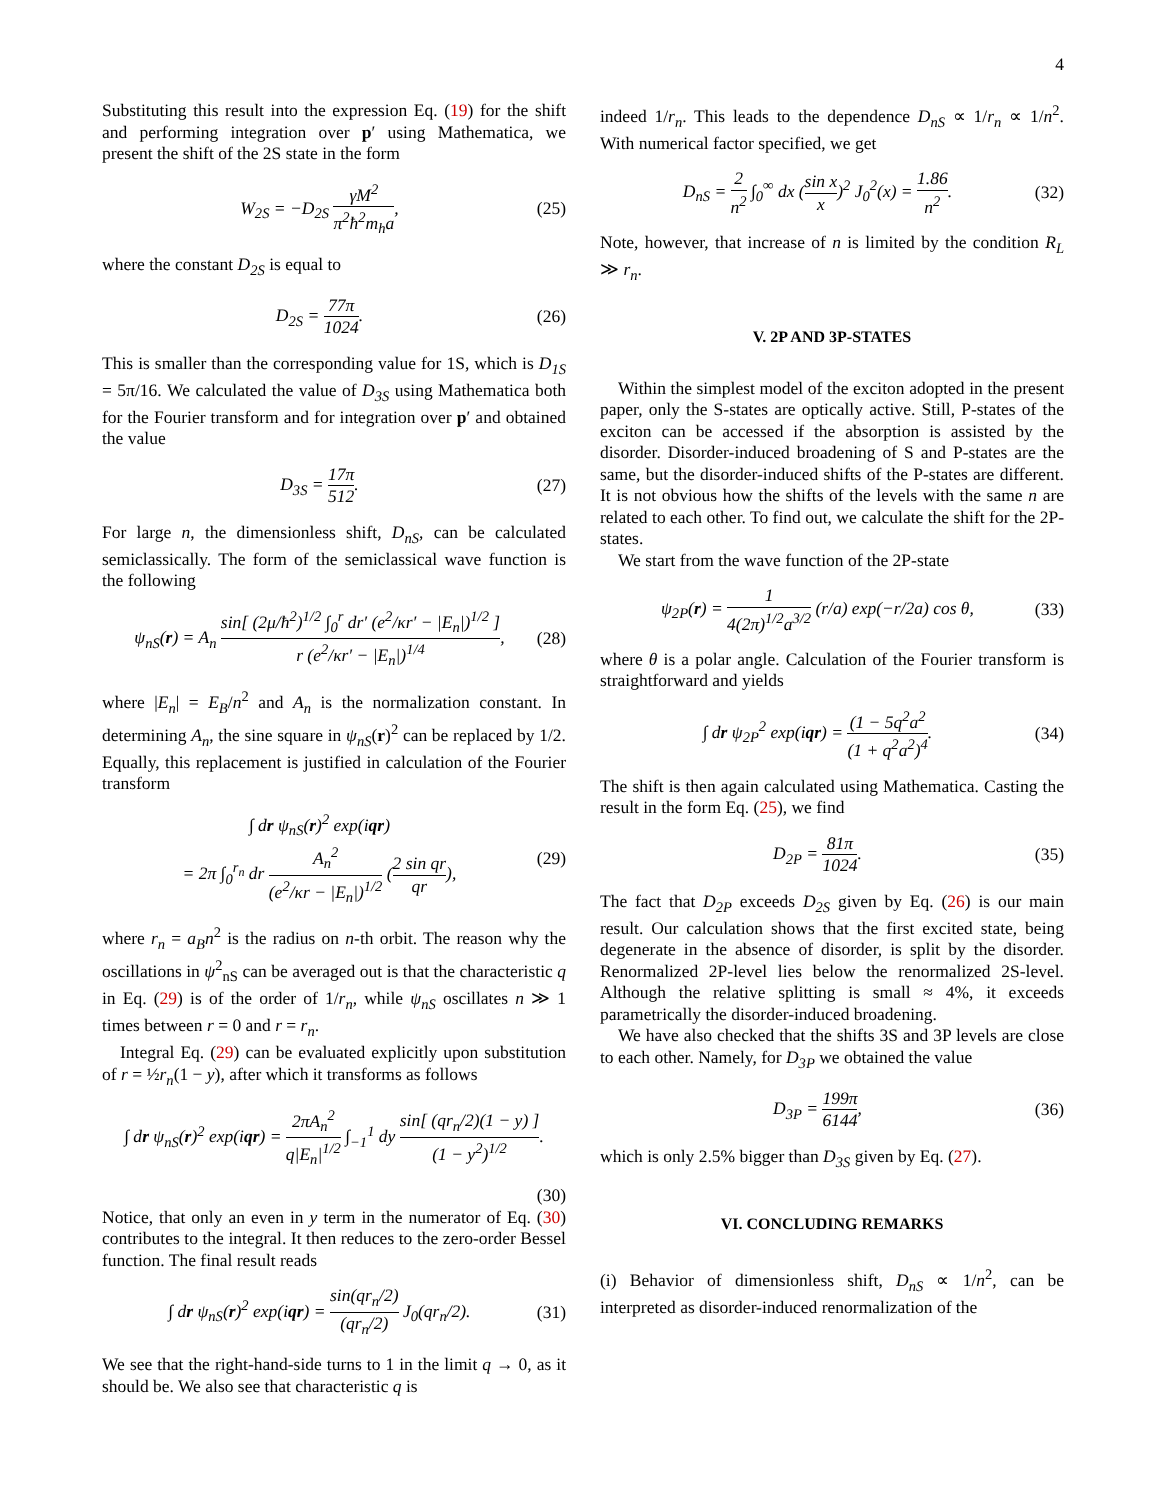4
Substituting this result into the expression Eq. (19) for the shift and performing integration over p′ using Mathematica, we present the shift of the 2S state in the form
W<sub>2S</sub> = −D<sub>2S</sub> γM<sup>2</sup> π<sup>2</sup>ħ<sup>2</sup>m<sub>h</sub>a, (25)
where the constant D<sub>2S</sub> is equal to
D<sub>2S</sub> = 77π 1024. (26)
This is smaller than the corresponding value for 1S, which is D<sub>1S</sub> = 5π/16. We calculated the value of D<sub>3S</sub> using Mathematica both for the Fourier transform and for integration over p′ and obtained the value
D<sub>3S</sub> = 17π 512. (27)
For large n, the dimensionless shift, D<sub>nS</sub>, can be calculated semiclassically. The form of the semiclassical wave function is the following
ψ<sub>nS</sub>(r) = A<sub>n</sub> sin[ (2μ/ħ<sup>2</sup>)<sup>1/2</sup> ∫<sub>0</sub><sup>r</sup> dr′ (e<sup>2</sup>/κr′ − |E<sub>n</sub>|)<sup>1/2</sup> ] r (e<sup>2</sup>/κr′ − |E<sub>n</sub>|)<sup>1/4</sup>, (28)
where |E<sub>n</sub>| = E<sub>B</sub>/n<sup>2</sup> and A<sub>n</sub> is the normalization constant. In determining A<sub>n</sub>, the sine square in ψ<sub>nS</sub>(r)<sup>2</sup> can be replaced by 1/2. Equally, this replacement is justified in calculation of the Fourier transform
∫ dr ψ<sub>nS</sub>(r)<sup>2</sup> exp(iqr)
= 2π ∫<sub>0</sub><sup>r<sub>n</sub></sup> dr A<sub>n</sub><sup>2</sup> (e<sup>2</sup>/κr − |E<sub>n</sub>|)<sup>1/2</sup> (2 sin qr qr), (29)
where r<sub>n</sub> = a<sub>B</sub>n<sup>2</sup> is the radius on n-th orbit. The reason why the oscillations in ψ<sup>2</sup><sub>nS</sub> can be averaged out is that the characteristic q in Eq. (29) is of the order of 1/r<sub>n</sub>, while ψ<sub>nS</sub> oscillates n ≫ 1 times between r = 0 and r = r<sub>n</sub>.
Integral Eq. (29) can be evaluated explicitly upon substitution of r = ½r<sub>n</sub>(1 − y), after which it transforms as follows
∫ dr ψ<sub>nS</sub>(r)<sup>2</sup> exp(iqr) = 2πA<sub>n</sub><sup>2</sup> q|E<sub>n</sub>|<sup>1/2</sup> ∫<sub>−1</sub><sup>1</sup> dy sin[ (qr<sub>n</sub>/2)(1 − y) ] (1 − y<sup>2</sup>)<sup>1/2</sup>.
(30)
Notice, that only an even in y term in the numerator of Eq. (30) contributes to the integral. It then reduces to the zero-order Bessel function. The final result reads
∫ dr ψ<sub>nS</sub>(r)<sup>2</sup> exp(iqr) = sin(qr<sub>n</sub>/2) (qr<sub>n</sub>/2) J<sub>0</sub>(qr<sub>n</sub>/2). (31)
We see that the right-hand-side turns to 1 in the limit q → 0, as it should be. We also see that characteristic q is
indeed 1/r<sub>n</sub>. This leads to the dependence D<sub>nS</sub> ∝ 1/r<sub>n</sub> ∝ 1/n<sup>2</sup>. With numerical factor specified, we get
D<sub>nS</sub> = 2 n<sup>2</sup> ∫<sub>0</sub><sup>∞</sup> dx (sin x x)<sup>2</sup> J<sub>0</sub><sup>2</sup>(x) = 1.86 n<sup>2</sup>. (32)
Note, however, that increase of n is limited by the condition R<sub>L</sub> ≫ r<sub>n</sub>.
V. 2P AND 3P-STATES
Within the simplest model of the exciton adopted in the present paper, only the S-states are optically active. Still, P-states of the exciton can be accessed if the absorption is assisted by the disorder. Disorder-induced broadening of S and P-states are the same, but the disorder-induced shifts of the P-states are different. It is not obvious how the shifts of the levels with the same n are related to each other. To find out, we calculate the shift for the 2P-states.
We start from the wave function of the 2P-state
ψ<sub>2P</sub>(r) = 1 4(2π)<sup>1/2</sup>a<sup>3/2</sup> (r/a) exp(−r/2a) cos θ, (33)
where θ is a polar angle. Calculation of the Fourier transform is straightforward and yields
∫ dr ψ<sub>2P</sub><sup>2</sup> exp(iqr) = (1 − 5q<sup>2</sup>a<sup>2</sup> (1 + q<sup>2</sup>a<sup>2</sup>)<sup>4</sup>. (34)
The shift is then again calculated using Mathematica. Casting the result in the form Eq. (25), we find
D<sub>2P</sub> = 81π 1024. (35)
The fact that D<sub>2P</sub> exceeds D<sub>2S</sub> given by Eq. (26) is our main result. Our calculation shows that the first excited state, being degenerate in the absence of disorder, is split by the disorder. Renormalized 2P-level lies below the renormalized 2S-level. Although the relative splitting is small ≈ 4%, it exceeds parametrically the disorder-induced broadening.
We have also checked that the shifts 3S and 3P levels are close to each other. Namely, for D<sub>3P</sub> we obtained the value
D<sub>3P</sub> = 199π 6144, (36)
which is only 2.5% bigger than D<sub>3S</sub> given by Eq. (27).
VI. CONCLUDING REMARKS
(i) Behavior of dimensionless shift, D<sub>nS</sub> ∝ 1/n<sup>2</sup>, can be interpreted as disorder-induced renormalization of the